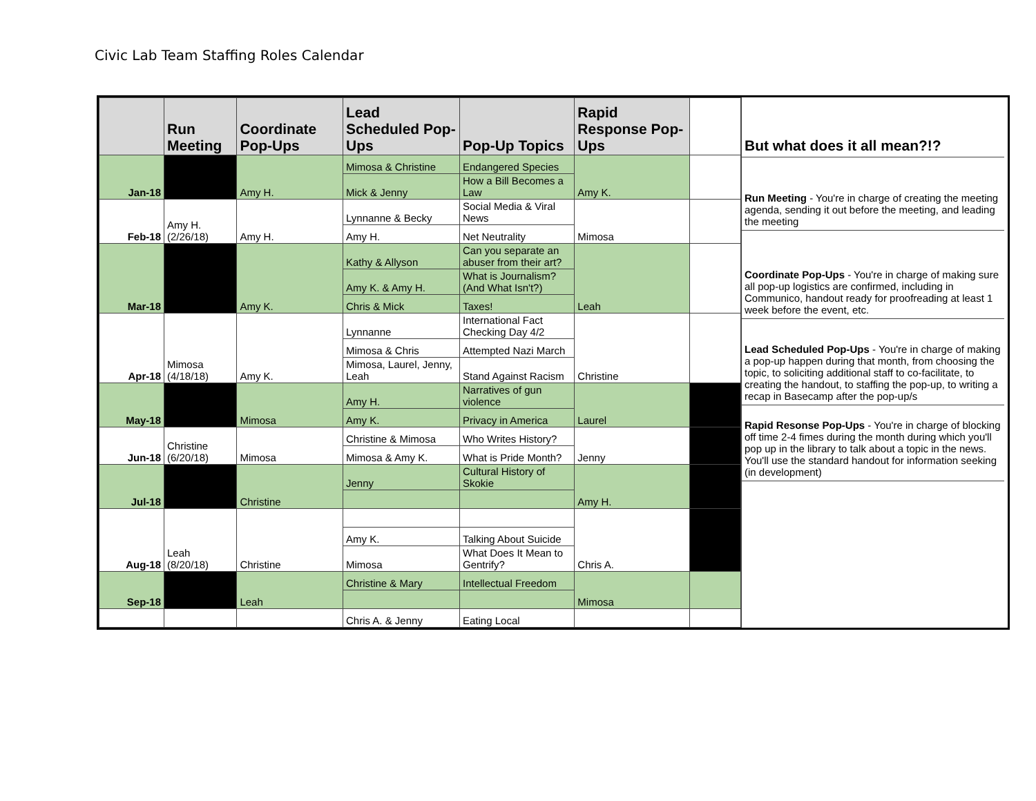Civic Lab Team Staffing Roles Calendar
| | Run Meeting | Coordinate Pop-Ups | Lead Scheduled Pop-Ups | Pop-Up Topics | Rapid Response Pop-Ups | |
| --- | --- | --- | --- | --- | --- | --- |
| Jan-18 | | Amy H. | Mimosa & Christine | Endangered Species | Amy K. | |
| | | | Mick & Jenny | How a Bill Becomes a Law | | |
| Feb-18 | Amy H. (2/26/18) | Amy H. | Lynnanne & Becky | Social Media & Viral News | Mimosa | |
| | | | Amy H. | Net Neutrality | | |
| Mar-18 | | Amy K. | Kathy & Allyson | Can you separate an abuser from their art? | Leah | |
| | | | Amy K. & Amy H. | What is Journalism? (And What Isn't?) | | |
| | | | Chris & Mick | Taxes! | | |
| Apr-18 | Mimosa (4/18/18) | Amy K. | Lynnanne | International Fact Checking Day 4/2 | Christine | |
| | | | Mimosa & Chris | Attempted Nazi March | | |
| | | | Mimosa, Laurel, Jenny, Leah | Stand Against Racism | | |
| May-18 | | Mimosa | Amy H. | Narratives of gun violence | Laurel | |
| | | | Amy K. | Privacy in America | | |
| Jun-18 | Christine (6/20/18) | Mimosa | Christine & Mimosa | Who Writes History? | Jenny | |
| | | | Mimosa & Amy K. | What is Pride Month? | | |
| Jul-18 | | Christine | Jenny | Cultural History of Skokie | Amy H. | |
| Aug-18 | Leah (8/20/18) | Christine | | | Chris A. | |
| | | | Amy K. | Talking About Suicide | | |
| | | | Mimosa | What Does It Mean to Gentrify? | | |
| Sep-18 | | Leah | Christine & Mary | Intellectual Freedom | Mimosa | |
| | | | Chris A. & Jenny | Eating Local | | |
But what does it all mean?!?
Run Meeting - You're in charge of creating the meeting agenda, sending it out before the meeting, and leading the meeting
Coordinate Pop-Ups - You're in charge of making sure all pop-up logistics are confirmed, including in Communico, handout ready for proofreading at least 1 week before the event, etc.
Lead Scheduled Pop-Ups - You're in charge of making a pop-up happen during that month, from choosing the topic, to soliciting additional staff to co-facilitate, to creating the handout, to staffing the pop-up, to writing a recap in Basecamp after the pop-up/s
Rapid Resonse Pop-Ups - You're in charge of blocking off time 2-4 fimes during the month during which you'll pop up in the library to talk about a topic in the news. You'll use the standard handout for information seeking (in development)